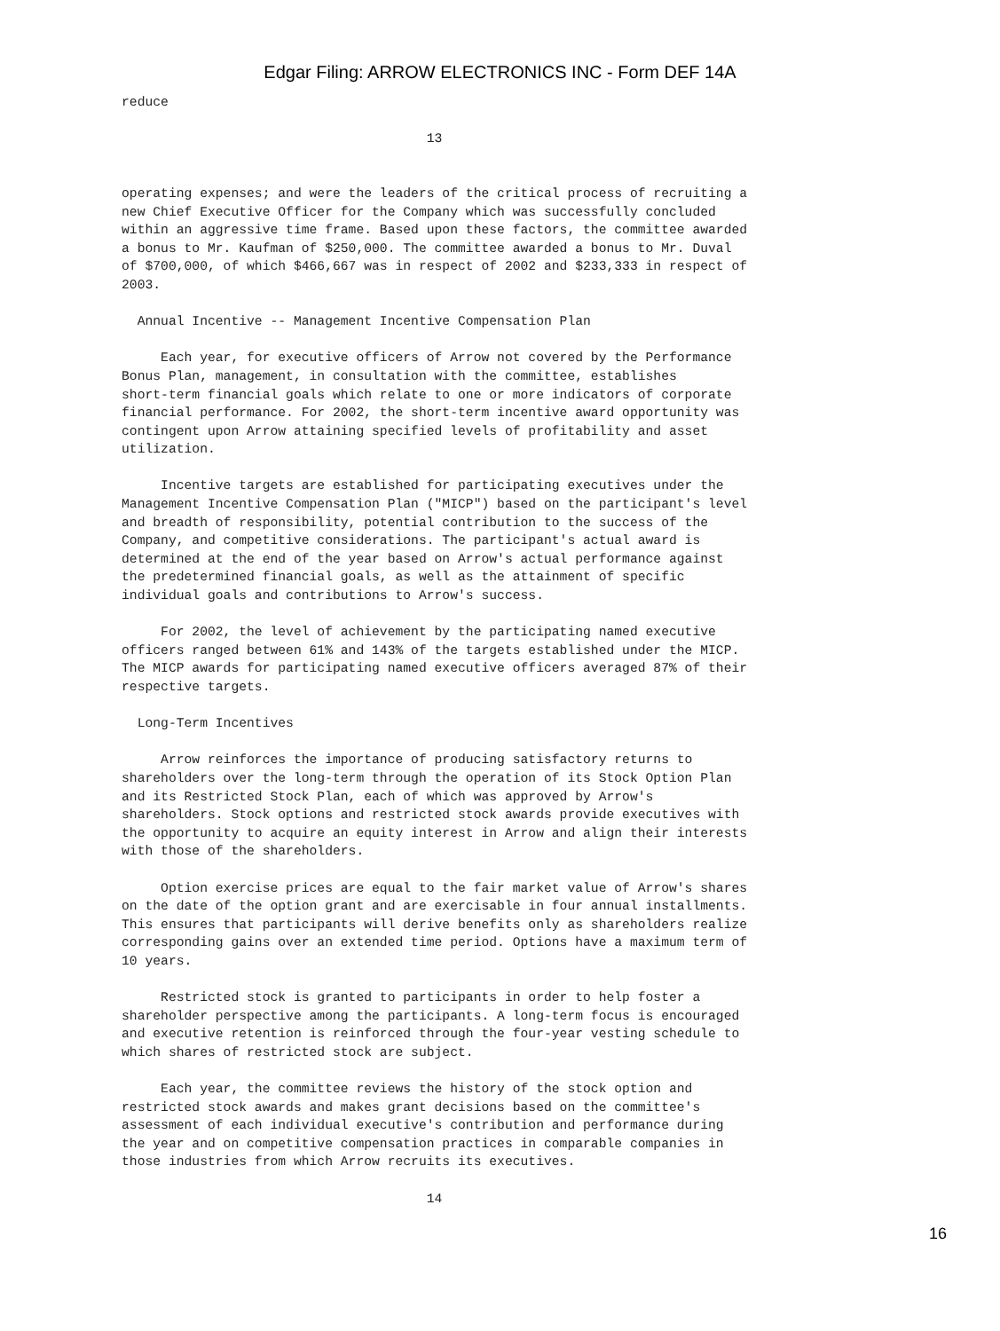Edgar Filing: ARROW ELECTRONICS INC - Form DEF 14A
reduce

                                       13


operating expenses; and were the leaders of the critical process of recruiting a
new Chief Executive Officer for the Company which was successfully concluded
within an aggressive time frame. Based upon these factors, the committee awarded
a bonus to Mr. Kaufman of $250,000. The committee awarded a bonus to Mr. Duval
of $700,000, of which $466,667 was in respect of 2002 and $233,333 in respect of
2003.

  Annual Incentive -- Management Incentive Compensation Plan

     Each year, for executive officers of Arrow not covered by the Performance
Bonus Plan, management, in consultation with the committee, establishes
short-term financial goals which relate to one or more indicators of corporate
financial performance. For 2002, the short-term incentive award opportunity was
contingent upon Arrow attaining specified levels of profitability and asset
utilization.

     Incentive targets are established for participating executives under the
Management Incentive Compensation Plan ("MICP") based on the participant's level
and breadth of responsibility, potential contribution to the success of the
Company, and competitive considerations. The participant's actual award is
determined at the end of the year based on Arrow's actual performance against
the predetermined financial goals, as well as the attainment of specific
individual goals and contributions to Arrow's success.

     For 2002, the level of achievement by the participating named executive
officers ranged between 61% and 143% of the targets established under the MICP.
The MICP awards for participating named executive officers averaged 87% of their
respective targets.

  Long-Term Incentives

     Arrow reinforces the importance of producing satisfactory returns to
shareholders over the long-term through the operation of its Stock Option Plan
and its Restricted Stock Plan, each of which was approved by Arrow's
shareholders. Stock options and restricted stock awards provide executives with
the opportunity to acquire an equity interest in Arrow and align their interests
with those of the shareholders.

     Option exercise prices are equal to the fair market value of Arrow's shares
on the date of the option grant and are exercisable in four annual installments.
This ensures that participants will derive benefits only as shareholders realize
corresponding gains over an extended time period. Options have a maximum term of
10 years.

     Restricted stock is granted to participants in order to help foster a
shareholder perspective among the participants. A long-term focus is encouraged
and executive retention is reinforced through the four-year vesting schedule to
which shares of restricted stock are subject.

     Each year, the committee reviews the history of the stock option and
restricted stock awards and makes grant decisions based on the committee's
assessment of each individual executive's contribution and performance during
the year and on competitive compensation practices in comparable companies in
those industries from which Arrow recruits its executives.

                                       14
16